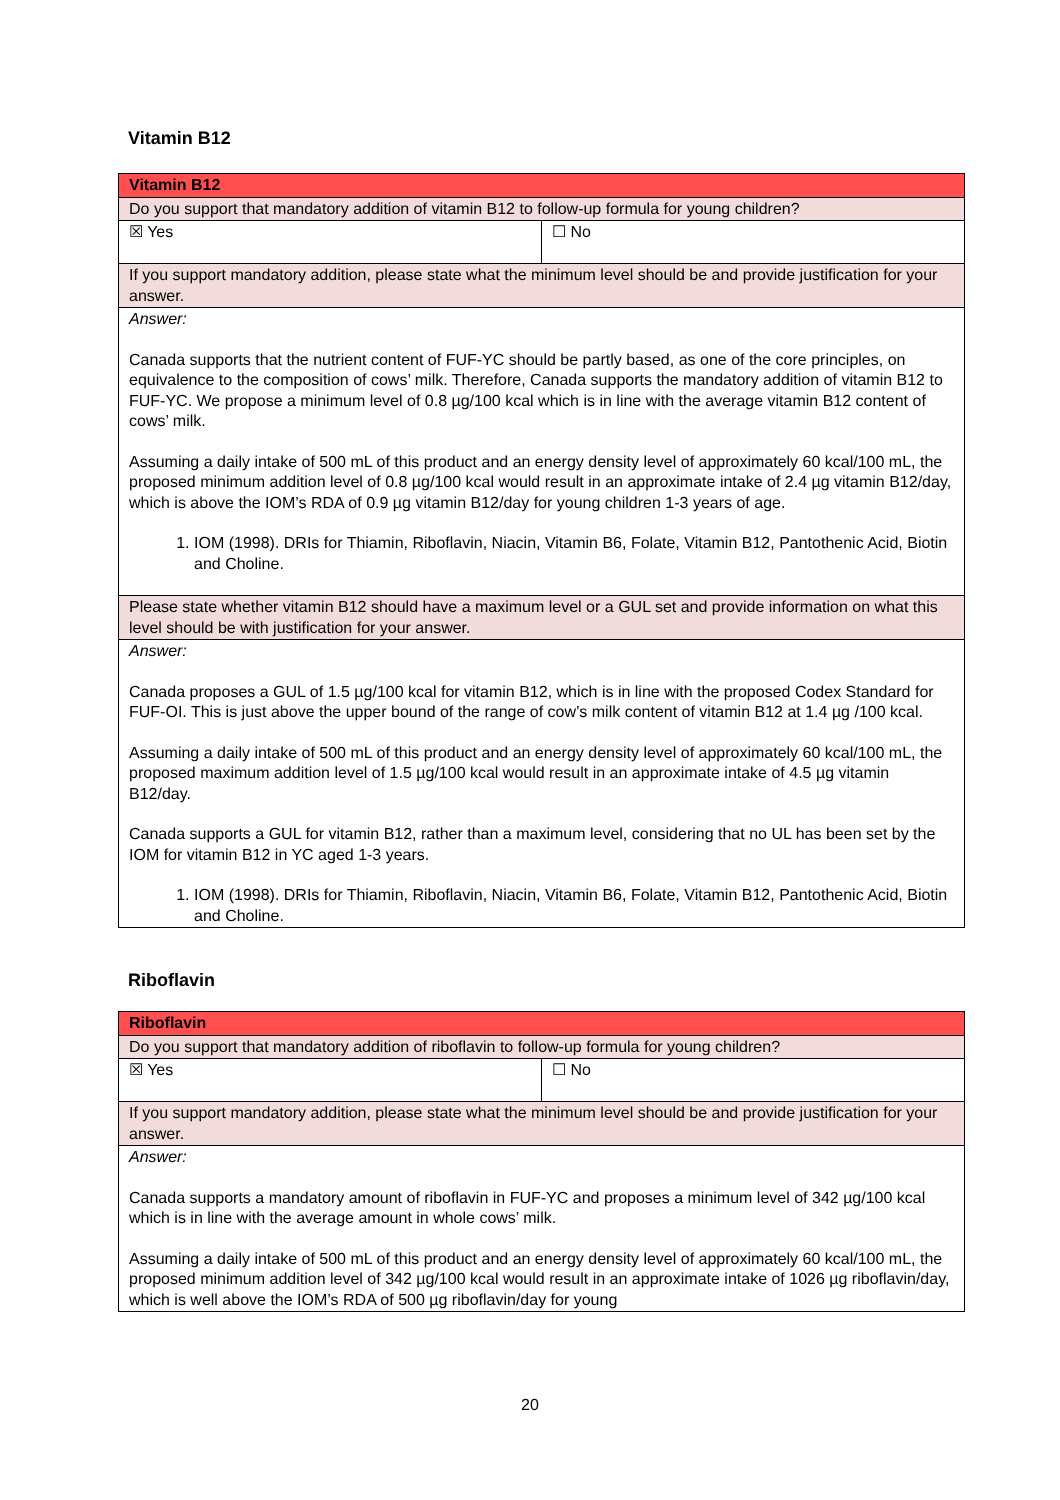Vitamin B12
| Vitamin B12 | |
| Do you support that mandatory addition of vitamin B12 to follow-up formula for young children? | |
| ☒ Yes | ☐ No |
| If you support mandatory addition, please state what the minimum level should be and provide justification for your answer. | |
| Answer: Canada supports that the nutrient content of FUF-YC should be partly based, as one of the core principles, on equivalence to the composition of cows’ milk. Therefore, Canada supports the mandatory addition of vitamin B12 to FUF-YC. We propose a minimum level of 0.8 µg/100 kcal which is in line with the average vitamin B12 content of cows’ milk. Assuming a daily intake of 500 mL of this product and an energy density level of approximately 60 kcal/100 mL, the proposed minimum addition level of 0.8 µg/100 kcal would result in an approximate intake of 2.4 µg vitamin B12/day, which is above the IOM’s RDA of 0.9 µg vitamin B12/day for young children 1-3 years of age. 1. IOM (1998). DRIs for Thiamin, Riboflavin, Niacin, Vitamin B6, Folate, Vitamin B12, Pantothenic Acid, Biotin and Choline. | |
| Please state whether vitamin B12 should have a maximum level or a GUL set and provide information on what this level should be with justification for your answer. | |
| Answer: Canada proposes a GUL of 1.5 µg/100 kcal for vitamin B12, which is in line with the proposed Codex Standard for FUF-OI. This is just above the upper bound of the range of cow’s milk content of vitamin B12 at 1.4 µg /100 kcal. Assuming a daily intake of 500 mL of this product and an energy density level of approximately 60 kcal/100 mL, the proposed maximum addition level of 1.5 µg/100 kcal would result in an approximate intake of 4.5 µg vitamin B12/day. Canada supports a GUL for vitamin B12, rather than a maximum level, considering that no UL has been set by the IOM for vitamin B12 in YC aged 1-3 years. 1. IOM (1998). DRIs for Thiamin, Riboflavin, Niacin, Vitamin B6, Folate, Vitamin B12, Pantothenic Acid, Biotin and Choline. | |
Riboflavin
| Riboflavin | |
| Do you support that mandatory addition of riboflavin to follow-up formula for young children? | |
| ☒ Yes | ☐ No |
| If you support mandatory addition, please state what the minimum level should be and provide justification for your answer. | |
| Answer: Canada supports a mandatory amount of riboflavin in FUF-YC and proposes a minimum level of 342 µg/100 kcal which is in line with the average amount in whole cows’ milk. Assuming a daily intake of 500 mL of this product and an energy density level of approximately 60 kcal/100 mL, the proposed minimum addition level of 342 µg/100 kcal would result in an approximate intake of 1026 µg riboflavin/day, which is well above the IOM’s RDA of 500 µg riboflavin/day for young | |
20